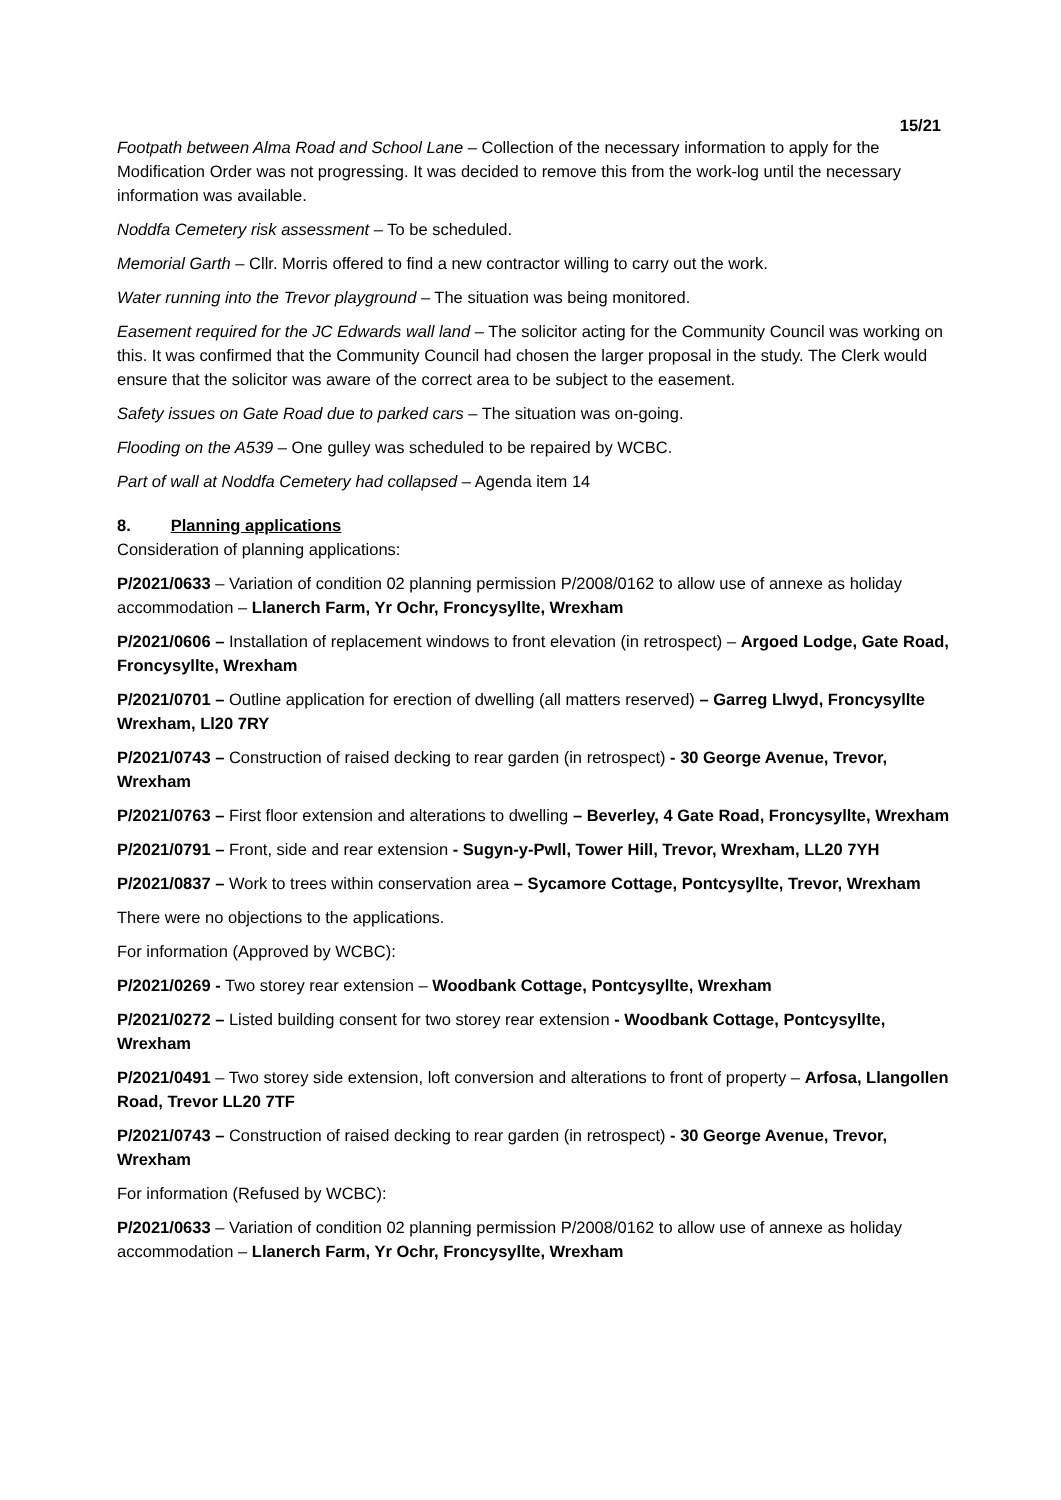15/21
Footpath between Alma Road and School Lane – Collection of the necessary information to apply for the Modification Order was not progressing. It was decided to remove this from the work-log until the necessary information was available.
Noddfa Cemetery risk assessment – To be scheduled.
Memorial Garth – Cllr. Morris offered to find a new contractor willing to carry out the work.
Water running into the Trevor playground – The situation was being monitored.
Easement required for the JC Edwards wall land – The solicitor acting for the Community Council was working on this. It was confirmed that the Community Council had chosen the larger proposal in the study. The Clerk would ensure that the solicitor was aware of the correct area to be subject to the easement.
Safety issues on Gate Road due to parked cars – The situation was on-going.
Flooding on the A539 – One gulley was scheduled to be repaired by WCBC.
Part of wall at Noddfa Cemetery had collapsed – Agenda item 14
8. Planning applications
Consideration of planning applications:
P/2021/0633 – Variation of condition 02 planning permission P/2008/0162 to allow use of annexe as holiday accommodation – Llanerch Farm, Yr Ochr, Froncysyllte, Wrexham
P/2021/0606 – Installation of replacement windows to front elevation (in retrospect) – Argoed Lodge, Gate Road, Froncysyllte, Wrexham
P/2021/0701 – Outline application for erection of dwelling (all matters reserved) – Garreg Llwyd, Froncysyllte Wrexham, Ll20 7RY
P/2021/0743 – Construction of raised decking to rear garden (in retrospect) - 30 George Avenue, Trevor, Wrexham
P/2021/0763 – First floor extension and alterations to dwelling – Beverley, 4 Gate Road, Froncysyllte, Wrexham
P/2021/0791 – Front, side and rear extension - Sugyn-y-Pwll, Tower Hill, Trevor, Wrexham, LL20 7YH
P/2021/0837 – Work to trees within conservation area – Sycamore Cottage, Pontcysyllte, Trevor, Wrexham
There were no objections to the applications.
For information (Approved by WCBC):
P/2021/0269 - Two storey rear extension – Woodbank Cottage, Pontcysyllte, Wrexham
P/2021/0272 – Listed building consent for two storey rear extension - Woodbank Cottage, Pontcysyllte, Wrexham
P/2021/0491 – Two storey side extension, loft conversion and alterations to front of property – Arfosa, Llangollen Road, Trevor LL20 7TF
P/2021/0743 – Construction of raised decking to rear garden (in retrospect) - 30 George Avenue, Trevor, Wrexham
For information (Refused by WCBC):
P/2021/0633 – Variation of condition 02 planning permission P/2008/0162 to allow use of annexe as holiday accommodation – Llanerch Farm, Yr Ochr, Froncysyllte, Wrexham